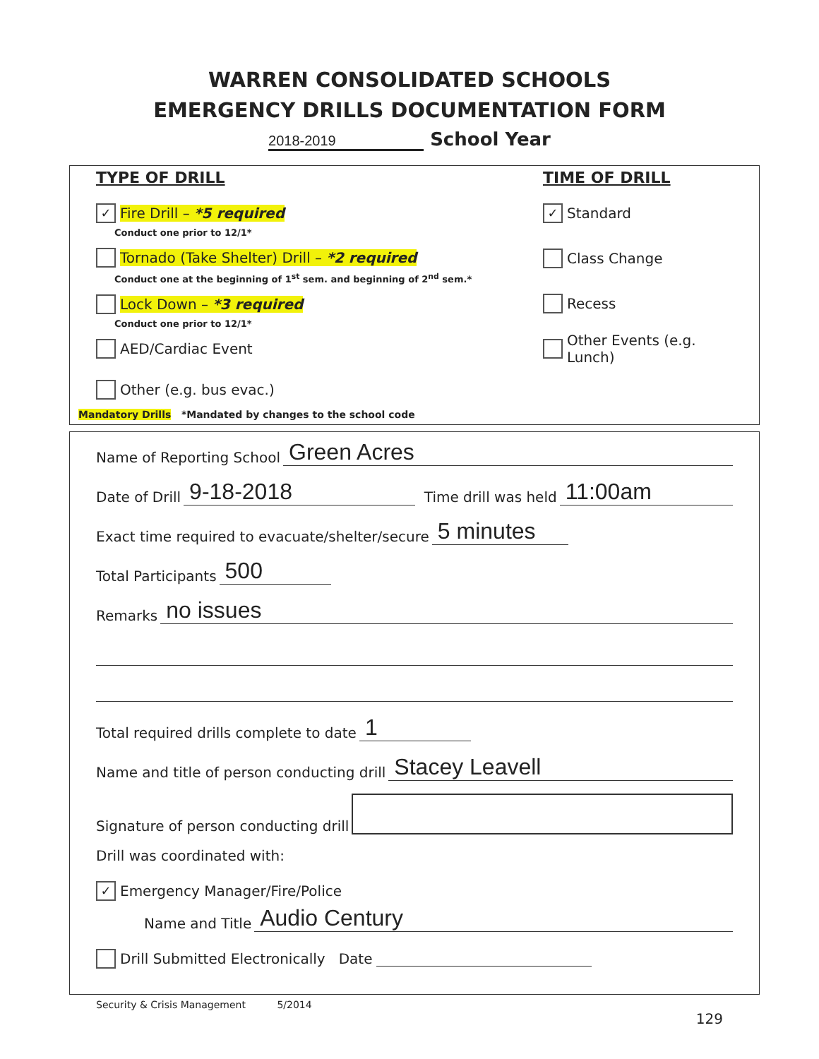WARREN CONSOLIDATED SCHOOLS
EMERGENCY DRILLS DOCUMENTATION FORM
2018-2019 School Year
TYPE OF DRILL
✓ Fire Drill – *5 required
Conduct one prior to 12/1*
Tornado (Take Shelter) Drill – *2 required
Conduct one at the beginning of 1<sup>st</sup> sem. and beginning of 2<sup>nd</sup> sem.*
Lock Down – *3 required
Conduct one prior to 12/1*
AED/Cardiac Event
Other (e.g. bus evac.)
TIME OF DRILL
✓ Standard
Class Change
Recess
Other Events (e.g. Lunch)
Mandatory Drills *Mandated by changes to the school code
Name of Reporting School Green Acres
Date of Drill 9-18-2018 Time drill was held 11:00am
Exact time required to evacuate/shelter/secure 5 minutes
Total Participants 500
Remarks no issues
Total required drills complete to date 1
Name and title of person conducting drill Stacey Leavell
Signature of person conducting drill
Drill was coordinated with:
✓ Emergency Manager/Fire/Police
Name and Title Audio Century
Drill Submitted Electronically Date
Security & Crisis Management 5/2014
129